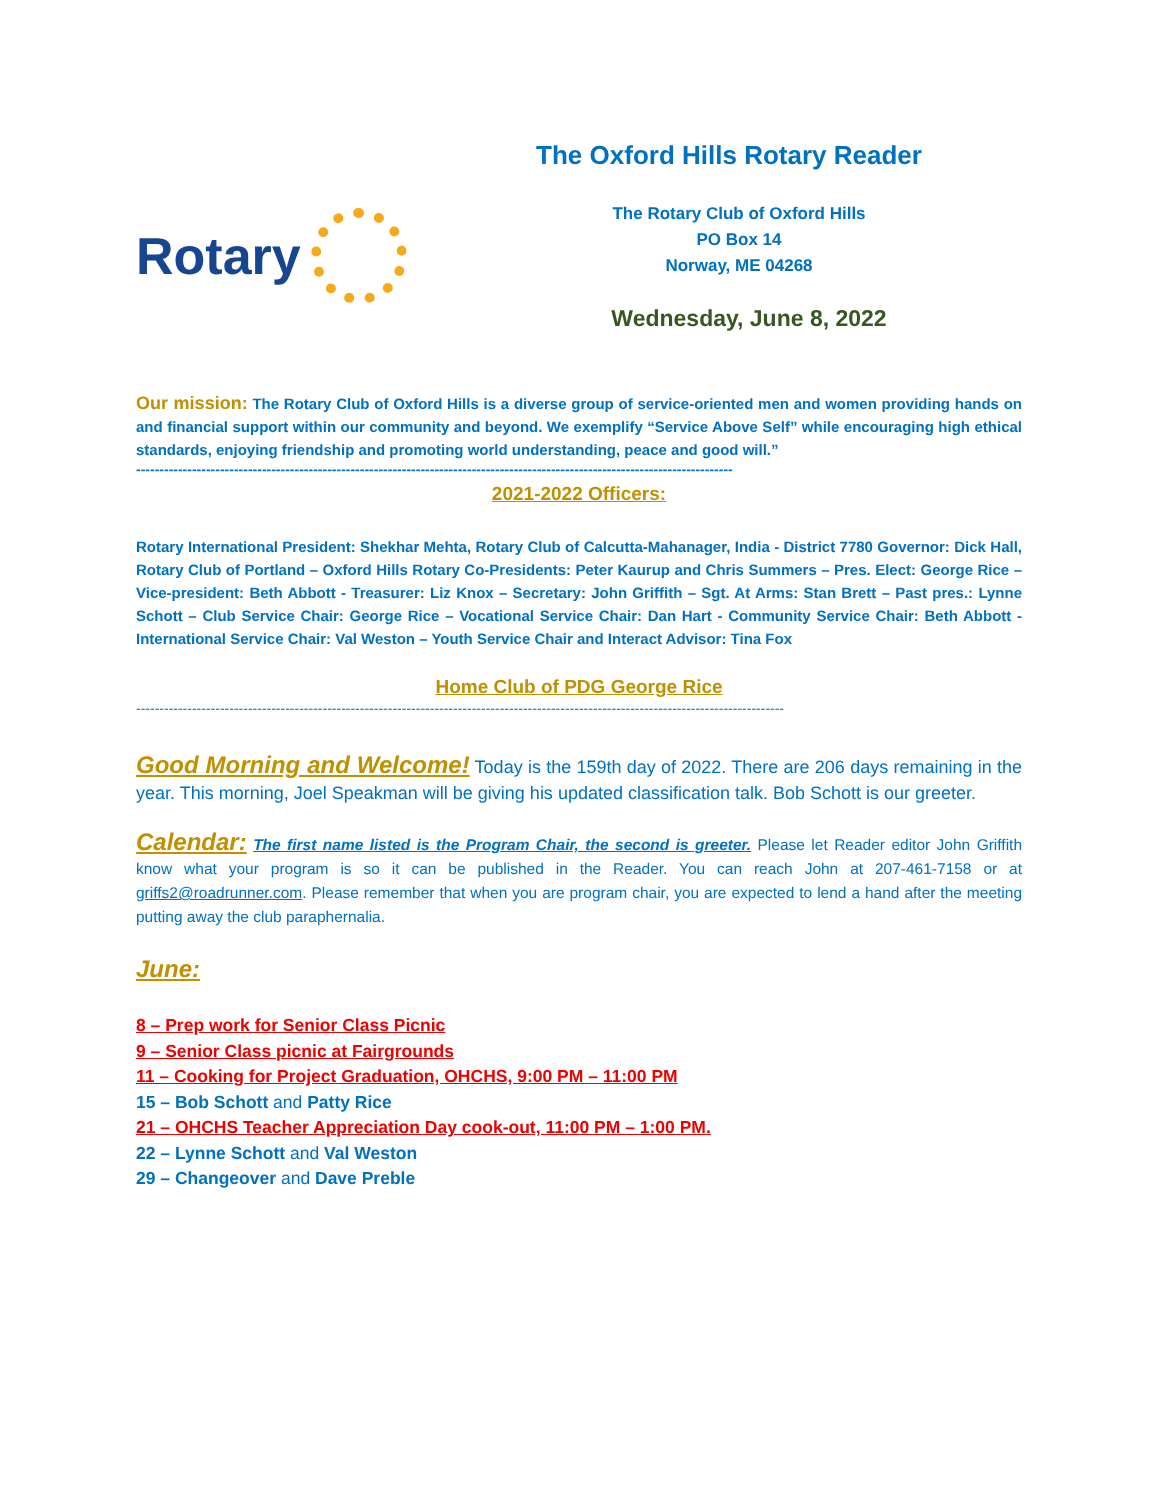Rotary
The Oxford Hills Rotary Reader
The Rotary Club of Oxford Hills
PO Box 14
Norway, ME 04268
Wednesday, June 8, 2022
Our mission: The Rotary Club of Oxford Hills is a diverse group of service-oriented men and women providing hands on and financial support within our community and beyond. We exemplify “Service Above Self” while encouraging high ethical standards, enjoying friendship and promoting world understanding, peace and good will.”
--------------------------------------------------------------------------------------------------------------------------------
2021-2022 Officers:
Rotary International President: Shekhar Mehta, Rotary Club of Calcutta-Mahanager, India - District 7780 Governor: Dick Hall, Rotary Club of Portland – Oxford Hills Rotary Co-Presidents: Peter Kaurup and Chris Summers – Pres. Elect: George Rice – Vice-president: Beth Abbott - Treasurer: Liz Knox – Secretary: John Griffith – Sgt. At Arms: Stan Brett – Past pres.: Lynne Schott – Club Service Chair: George Rice – Vocational Service Chair: Dan Hart - Community Service Chair: Beth Abbott - International Service Chair: Val Weston – Youth Service Chair and Interact Advisor: Tina Fox
Home Club of PDG George Rice
-------------------------------------------------------------------------------------------------------------------------------------------
Good Morning and Welcome! Today is the 159th day of 2022. There are 206 days remaining in the year. This morning, Joel Speakman will be giving his updated classification talk. Bob Schott is our greeter.
Calendar: The first name listed is the Program Chair, the second is greeter. Please let Reader editor John Griffith know what your program is so it can be published in the Reader. You can reach John at 207-461-7158 or at griffs2@roadrunner.com. Please remember that when you are program chair, you are expected to lend a hand after the meeting putting away the club paraphernalia.
June:
8 – Prep work for Senior Class Picnic
9 – Senior Class picnic at Fairgrounds
11 – Cooking for Project Graduation, OHCHS, 9:00 PM – 11:00 PM
15 – Bob Schott and Patty Rice
21 – OHCHS Teacher Appreciation Day cook-out, 11:00 PM – 1:00 PM.
22 – Lynne Schott and Val Weston
29 – Changeover and Dave Preble